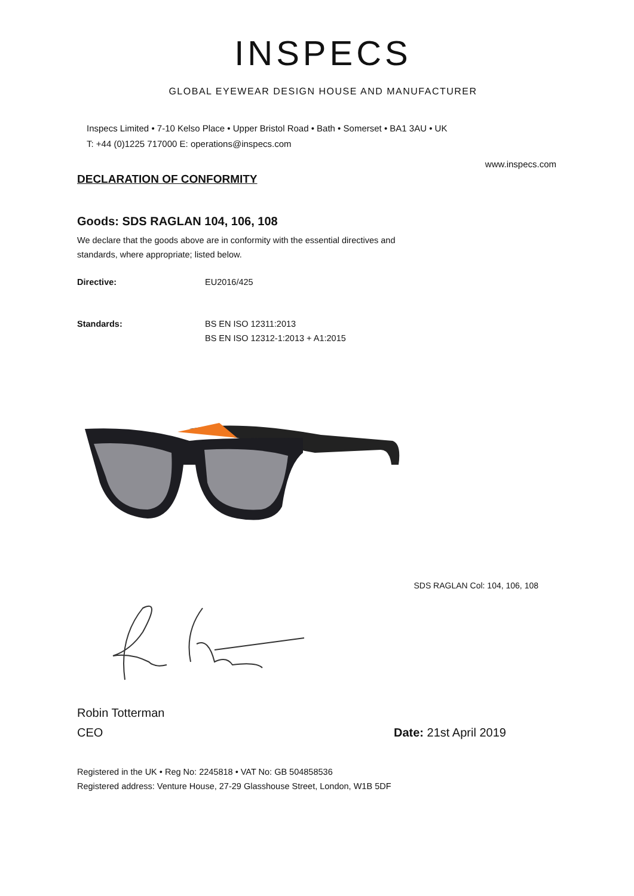INSPECS
GLOBAL EYEWEAR DESIGN HOUSE AND MANUFACTURER
Inspecs Limited • 7-10 Kelso Place • Upper Bristol Road • Bath • Somerset • BA1 3AU • UK
T: +44 (0)1225 717000 E: operations@inspecs.com
www.inspecs.com
DECLARATION OF CONFORMITY
Goods: SDS RAGLAN 104, 106, 108
We declare that the goods above are in conformity with the essential directives and standards, where appropriate; listed below.
Directive: EU2016/425
Standards: BS EN ISO 12311:2013
BS EN ISO 12312-1:2013 + A1:2015
SDS RAGLAN Col: 104, 106, 108
Robin Totterman
CEO Date: 21st April 2019
Registered in the UK • Reg No: 2245818 • VAT No: GB 504858536
Registered address: Venture House, 27-29 Glasshouse Street, London, W1B 5DF